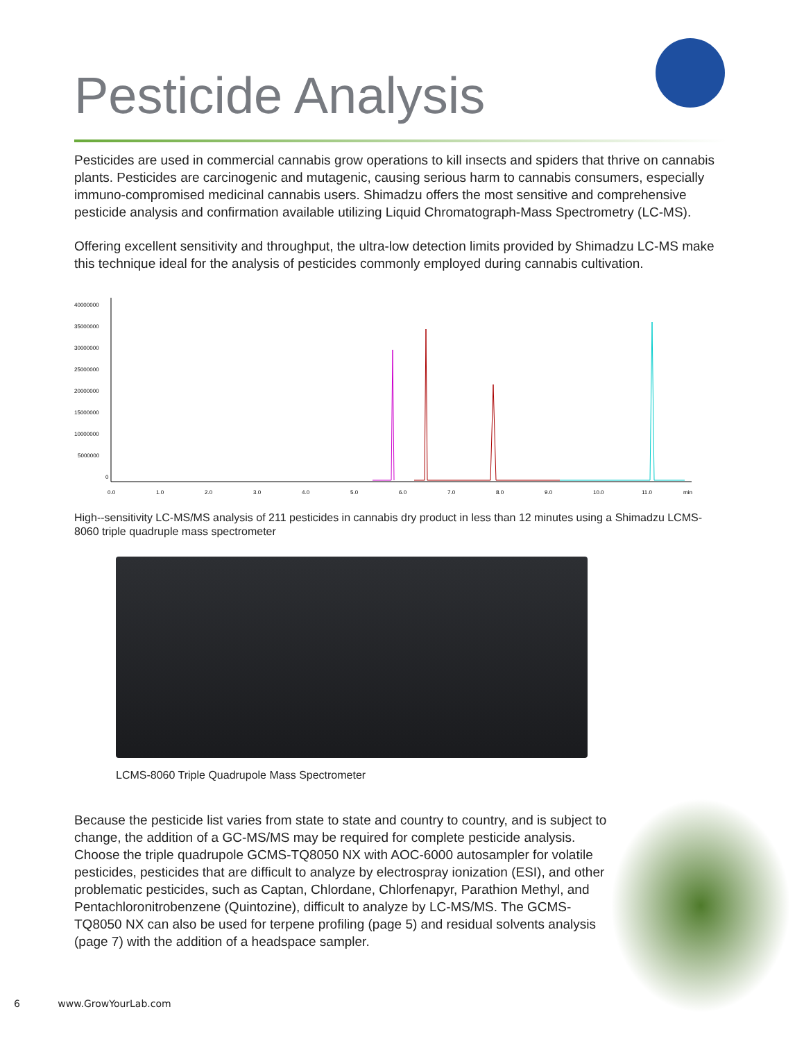Pesticide Analysis
Pesticides are used in commercial cannabis grow operations to kill insects and spiders that thrive on cannabis plants. Pesticides are carcinogenic and mutagenic, causing serious harm to cannabis consumers, especially immuno-compromised medicinal cannabis users. Shimadzu offers the most sensitive and comprehensive pesticide analysis and confirmation available utilizing Liquid Chromatograph-Mass Spectrometry (LC-MS).
Offering excellent sensitivity and throughput, the ultra-low detection limits provided by Shimadzu LC-MS make this technique ideal for the analysis of pesticides commonly employed during cannabis cultivation.
40000000
35000000
30000000
25000000
20000000
15000000
10000000
5000000
0
0.0
1.0
2.0
3.0
4.0
5.0
6.0
7.0
8.0
9.0
10.0
11.0
min
High--sensitivity LC-MS/MS analysis of 211 pesticides in cannabis dry product in less than 12 minutes using a Shimadzu LCMS-8060 triple quadruple mass spectrometer
LCMS-8060 Triple Quadrupole Mass Spectrometer
Because the pesticide list varies from state to state and country to country, and is subject to change, the addition of a GC-MS/MS may be required for complete pesticide analysis. Choose the triple quadrupole GCMS-TQ8050 NX with AOC-6000 autosampler for volatile pesticides, pesticides that are difficult to analyze by electrospray ionization (ESI), and other problematic pesticides, such as Captan, Chlordane, Chlorfenapyr, Parathion Methyl, and Pentachloronitrobenzene (Quintozine), difficult to analyze by LC-MS/MS. The GCMS-TQ8050 NX can also be used for terpene profiling (page 5) and residual solvents analysis (page 7) with the addition of a headspace sampler.
6 www.GrowYourLab.com